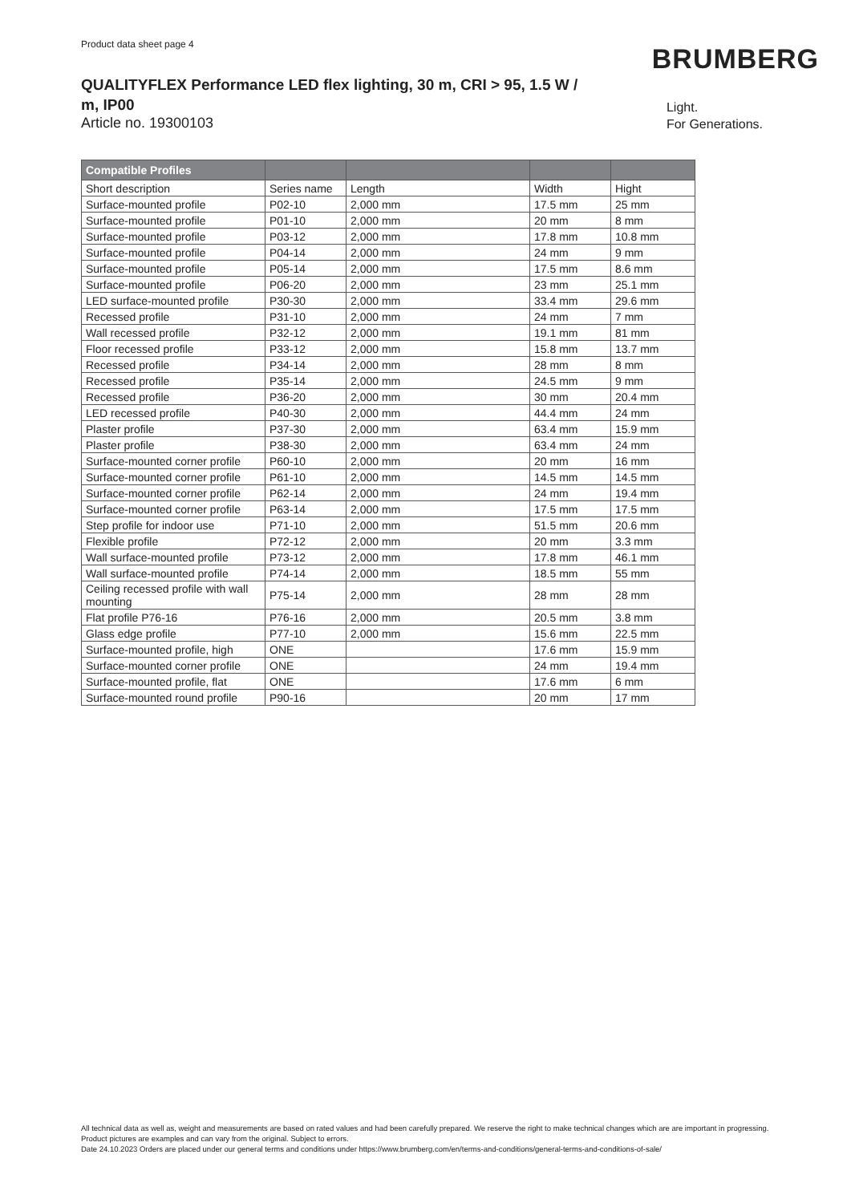Product data sheet page 4
BRUMBERG
QUALITYFLEX Performance LED flex lighting, 30 m, CRI > 95, 1.5 W / m, IP00
Article no. 19300103
Light.
For Generations.
| Compatible Profiles | | | | |
| --- | --- | --- | --- | --- |
| Short description | Series name | Length | Width | Hight |
| Surface-mounted profile | P02-10 | 2,000 mm | 17.5 mm | 25 mm |
| Surface-mounted profile | P01-10 | 2,000 mm | 20 mm | 8 mm |
| Surface-mounted profile | P03-12 | 2,000 mm | 17.8 mm | 10.8 mm |
| Surface-mounted profile | P04-14 | 2,000 mm | 24 mm | 9 mm |
| Surface-mounted profile | P05-14 | 2,000 mm | 17.5 mm | 8.6 mm |
| Surface-mounted profile | P06-20 | 2,000 mm | 23 mm | 25.1 mm |
| LED surface-mounted profile | P30-30 | 2,000 mm | 33.4 mm | 29.6 mm |
| Recessed profile | P31-10 | 2,000 mm | 24 mm | 7 mm |
| Wall recessed profile | P32-12 | 2,000 mm | 19.1 mm | 81 mm |
| Floor recessed profile | P33-12 | 2,000 mm | 15.8 mm | 13.7 mm |
| Recessed profile | P34-14 | 2,000 mm | 28 mm | 8 mm |
| Recessed profile | P35-14 | 2,000 mm | 24.5 mm | 9 mm |
| Recessed profile | P36-20 | 2,000 mm | 30 mm | 20.4 mm |
| LED recessed profile | P40-30 | 2,000 mm | 44.4 mm | 24 mm |
| Plaster profile | P37-30 | 2,000 mm | 63.4 mm | 15.9 mm |
| Plaster profile | P38-30 | 2,000 mm | 63.4 mm | 24 mm |
| Surface-mounted corner profile | P60-10 | 2,000 mm | 20 mm | 16 mm |
| Surface-mounted corner profile | P61-10 | 2,000 mm | 14.5 mm | 14.5 mm |
| Surface-mounted corner profile | P62-14 | 2,000 mm | 24 mm | 19.4 mm |
| Surface-mounted corner profile | P63-14 | 2,000 mm | 17.5 mm | 17.5 mm |
| Step profile for indoor use | P71-10 | 2,000 mm | 51.5 mm | 20.6 mm |
| Flexible profile | P72-12 | 2,000 mm | 20 mm | 3.3 mm |
| Wall surface-mounted profile | P73-12 | 2,000 mm | 17.8 mm | 46.1 mm |
| Wall surface-mounted profile | P74-14 | 2,000 mm | 18.5 mm | 55 mm |
| Ceiling recessed profile with wall mounting | P75-14 | 2,000 mm | 28 mm | 28 mm |
| Flat profile P76-16 | P76-16 | 2,000 mm | 20.5 mm | 3.8 mm |
| Glass edge profile | P77-10 | 2,000 mm | 15.6 mm | 22.5 mm |
| Surface-mounted profile, high | ONE | | 17.6 mm | 15.9 mm |
| Surface-mounted corner profile | ONE | | 24 mm | 19.4 mm |
| Surface-mounted profile, flat | ONE | | 17.6 mm | 6 mm |
| Surface-mounted round profile | P90-16 | | 20 mm | 17 mm |
All technical data as well as, weight and measurements are based on rated values and had been carefully prepared. We reserve the right to make technical changes which are are important in progressing. Product pictures are examples and can vary from the original. Subject to errors.
Date 24.10.2023 Orders are placed under our general terms and conditions under https://www.brumberg.com/en/terms-and-conditions/general-terms-and-conditions-of-sale/